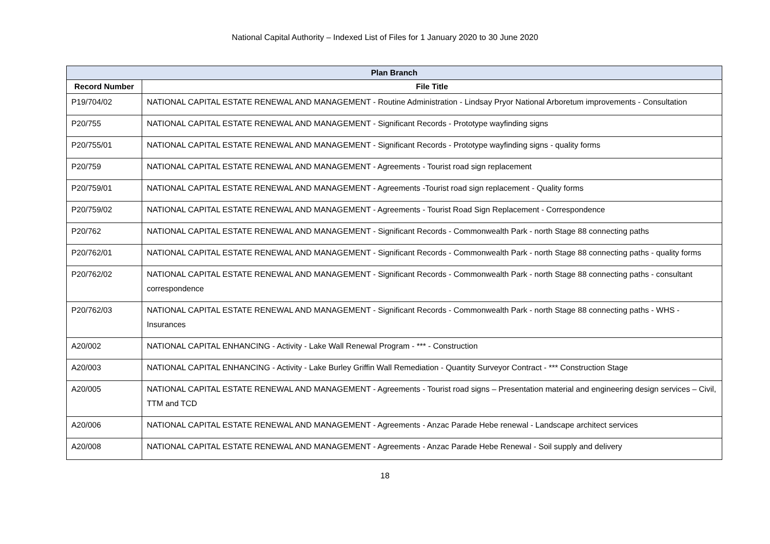National Capital Authority – Indexed List of Files for 1 January 2020 to 30 June 2020
| Plan Branch | |
| --- | --- |
| Record Number | File Title |
| P19/704/02 | NATIONAL CAPITAL ESTATE RENEWAL AND MANAGEMENT - Routine Administration - Lindsay Pryor National Arboretum improvements - Consultation |
| P20/755 | NATIONAL CAPITAL ESTATE RENEWAL AND MANAGEMENT - Significant Records - Prototype wayfinding signs |
| P20/755/01 | NATIONAL CAPITAL ESTATE RENEWAL AND MANAGEMENT - Significant Records - Prototype wayfinding signs - quality forms |
| P20/759 | NATIONAL CAPITAL ESTATE RENEWAL AND MANAGEMENT - Agreements - Tourist road sign replacement |
| P20/759/01 | NATIONAL CAPITAL ESTATE RENEWAL AND MANAGEMENT - Agreements -Tourist road sign replacement - Quality forms |
| P20/759/02 | NATIONAL CAPITAL ESTATE RENEWAL AND MANAGEMENT - Agreements - Tourist Road Sign Replacement - Correspondence |
| P20/762 | NATIONAL CAPITAL ESTATE RENEWAL AND MANAGEMENT - Significant Records - Commonwealth Park - north Stage 88 connecting paths |
| P20/762/01 | NATIONAL CAPITAL ESTATE RENEWAL AND MANAGEMENT - Significant Records - Commonwealth Park - north Stage 88 connecting paths - quality forms |
| P20/762/02 | NATIONAL CAPITAL ESTATE RENEWAL AND MANAGEMENT - Significant Records - Commonwealth Park - north Stage 88 connecting paths - consultant correspondence |
| P20/762/03 | NATIONAL CAPITAL ESTATE RENEWAL AND MANAGEMENT - Significant Records - Commonwealth Park - north Stage 88 connecting paths - WHS - Insurances |
| A20/002 | NATIONAL CAPITAL ENHANCING - Activity - Lake Wall Renewal Program - *** - Construction |
| A20/003 | NATIONAL CAPITAL ENHANCING - Activity - Lake Burley Griffin Wall Remediation - Quantity Surveyor Contract - *** Construction Stage |
| A20/005 | NATIONAL CAPITAL ESTATE RENEWAL AND MANAGEMENT - Agreements - Tourist road signs – Presentation material and engineering design services – Civil, TTM and TCD |
| A20/006 | NATIONAL CAPITAL ESTATE RENEWAL AND MANAGEMENT - Agreements - Anzac Parade Hebe renewal - Landscape architect services |
| A20/008 | NATIONAL CAPITAL ESTATE RENEWAL AND MANAGEMENT - Agreements - Anzac Parade Hebe Renewal - Soil supply and delivery |
18